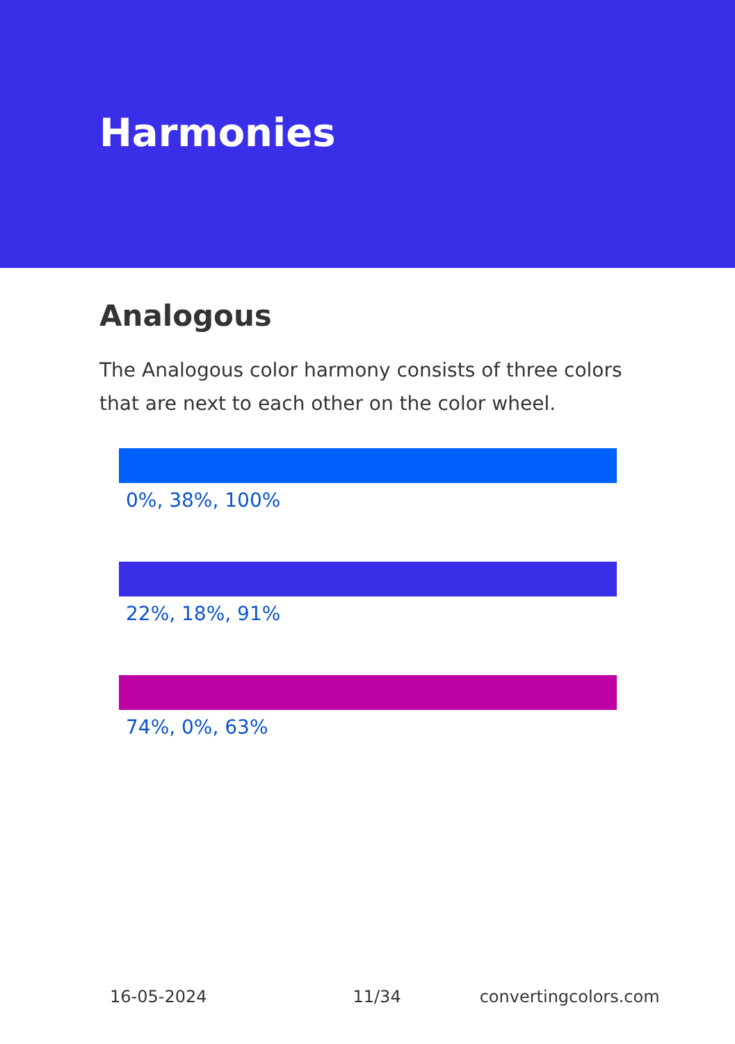Harmonies
Analogous
The Analogous color harmony consists of three colors that are next to each other on the color wheel.
0%, 38%, 100%
22%, 18%, 91%
74%, 0%, 63%
16-05-2024 11/34 convertingcolors.com